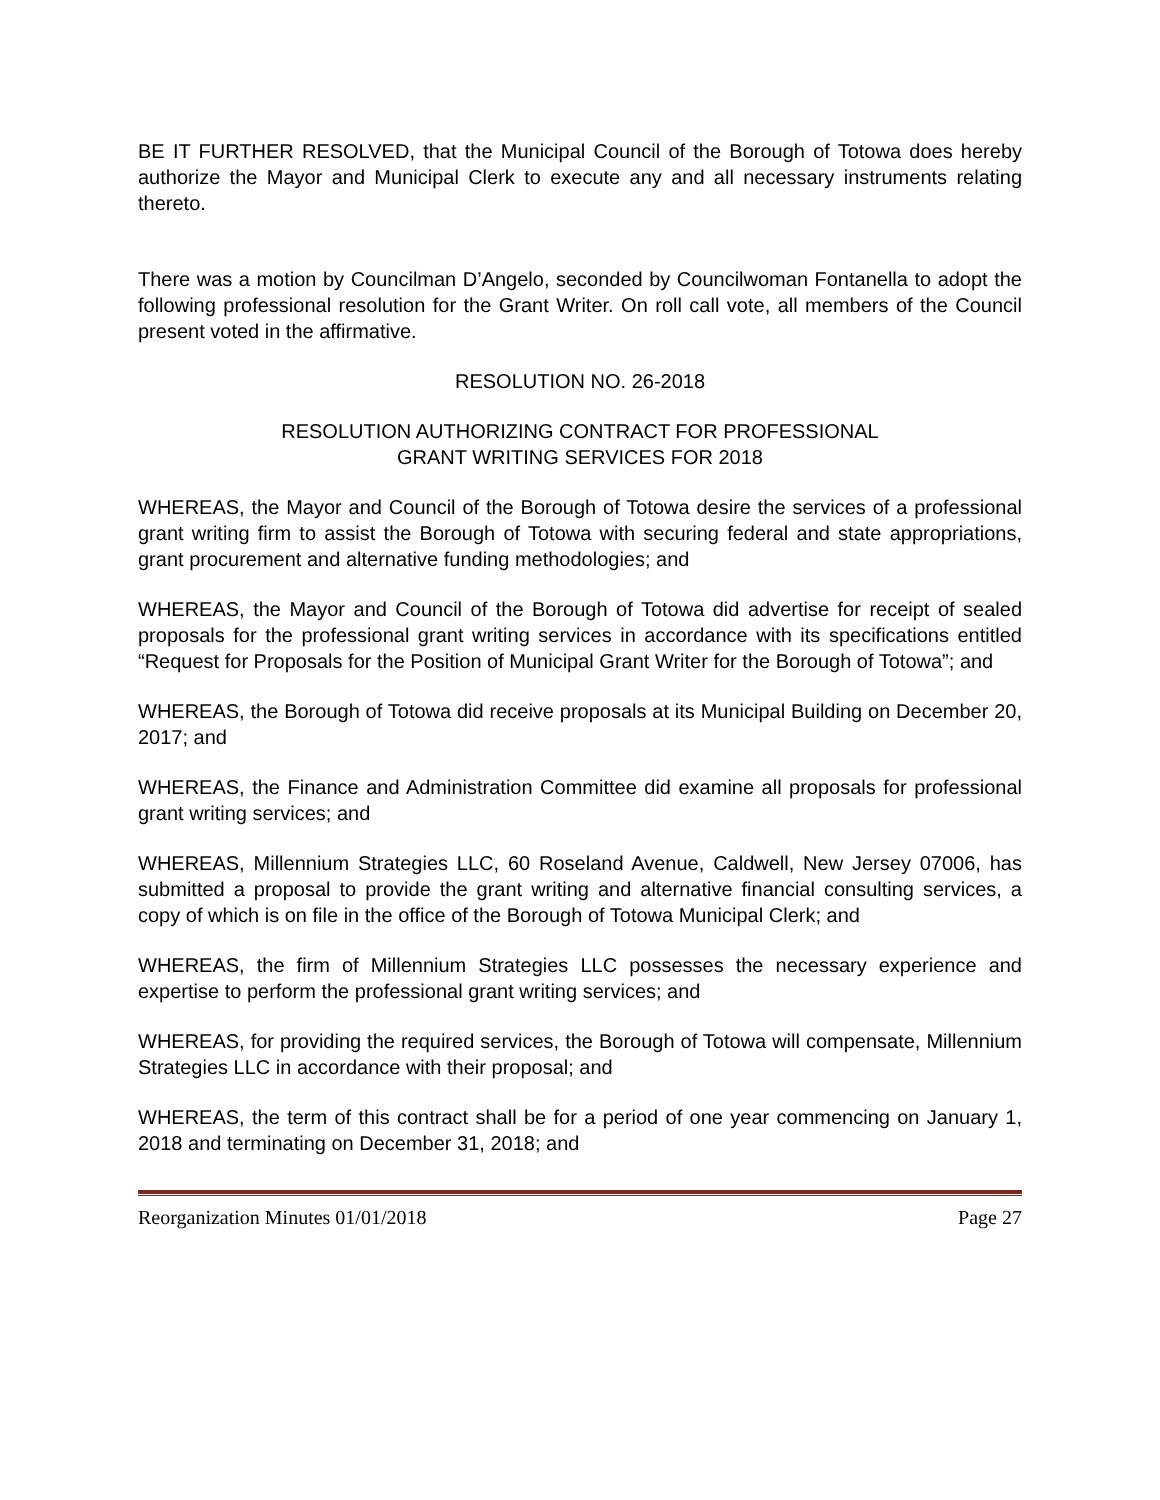BE IT FURTHER RESOLVED, that the Municipal Council of the Borough of Totowa does hereby authorize the Mayor and Municipal Clerk to execute any and all necessary instruments relating thereto.
There was a motion by Councilman D’Angelo, seconded by Councilwoman Fontanella to adopt the following professional resolution for the Grant Writer. On roll call vote, all members of the Council present voted in the affirmative.
RESOLUTION NO. 26-2018
RESOLUTION AUTHORIZING CONTRACT FOR PROFESSIONAL
GRANT WRITING SERVICES FOR 2018
WHEREAS, the Mayor and Council of the Borough of Totowa desire the services of a professional grant writing firm to assist the Borough of Totowa with securing federal and state appropriations, grant procurement and alternative funding methodologies; and
WHEREAS, the Mayor and Council of the Borough of Totowa did advertise for receipt of sealed proposals for the professional grant writing services in accordance with its specifications entitled “Request for Proposals for the Position of Municipal Grant Writer for the Borough of Totowa”; and
WHEREAS, the Borough of Totowa did receive proposals at its Municipal Building on December 20, 2017; and
WHEREAS, the Finance and Administration Committee did examine all proposals for professional grant writing services; and
WHEREAS, Millennium Strategies LLC, 60 Roseland Avenue, Caldwell, New Jersey 07006, has submitted a proposal to provide the grant writing and alternative financial consulting services, a copy of which is on file in the office of the Borough of Totowa Municipal Clerk; and
WHEREAS, the firm of Millennium Strategies LLC possesses the necessary experience and expertise to perform the professional grant writing services; and
WHEREAS, for providing the required services, the Borough of Totowa will compensate, Millennium Strategies LLC in accordance with their proposal; and
WHEREAS, the term of this contract shall be for a period of one year commencing on January 1, 2018 and terminating on December 31, 2018; and
Reorganization Minutes 01/01/2018 Page 27